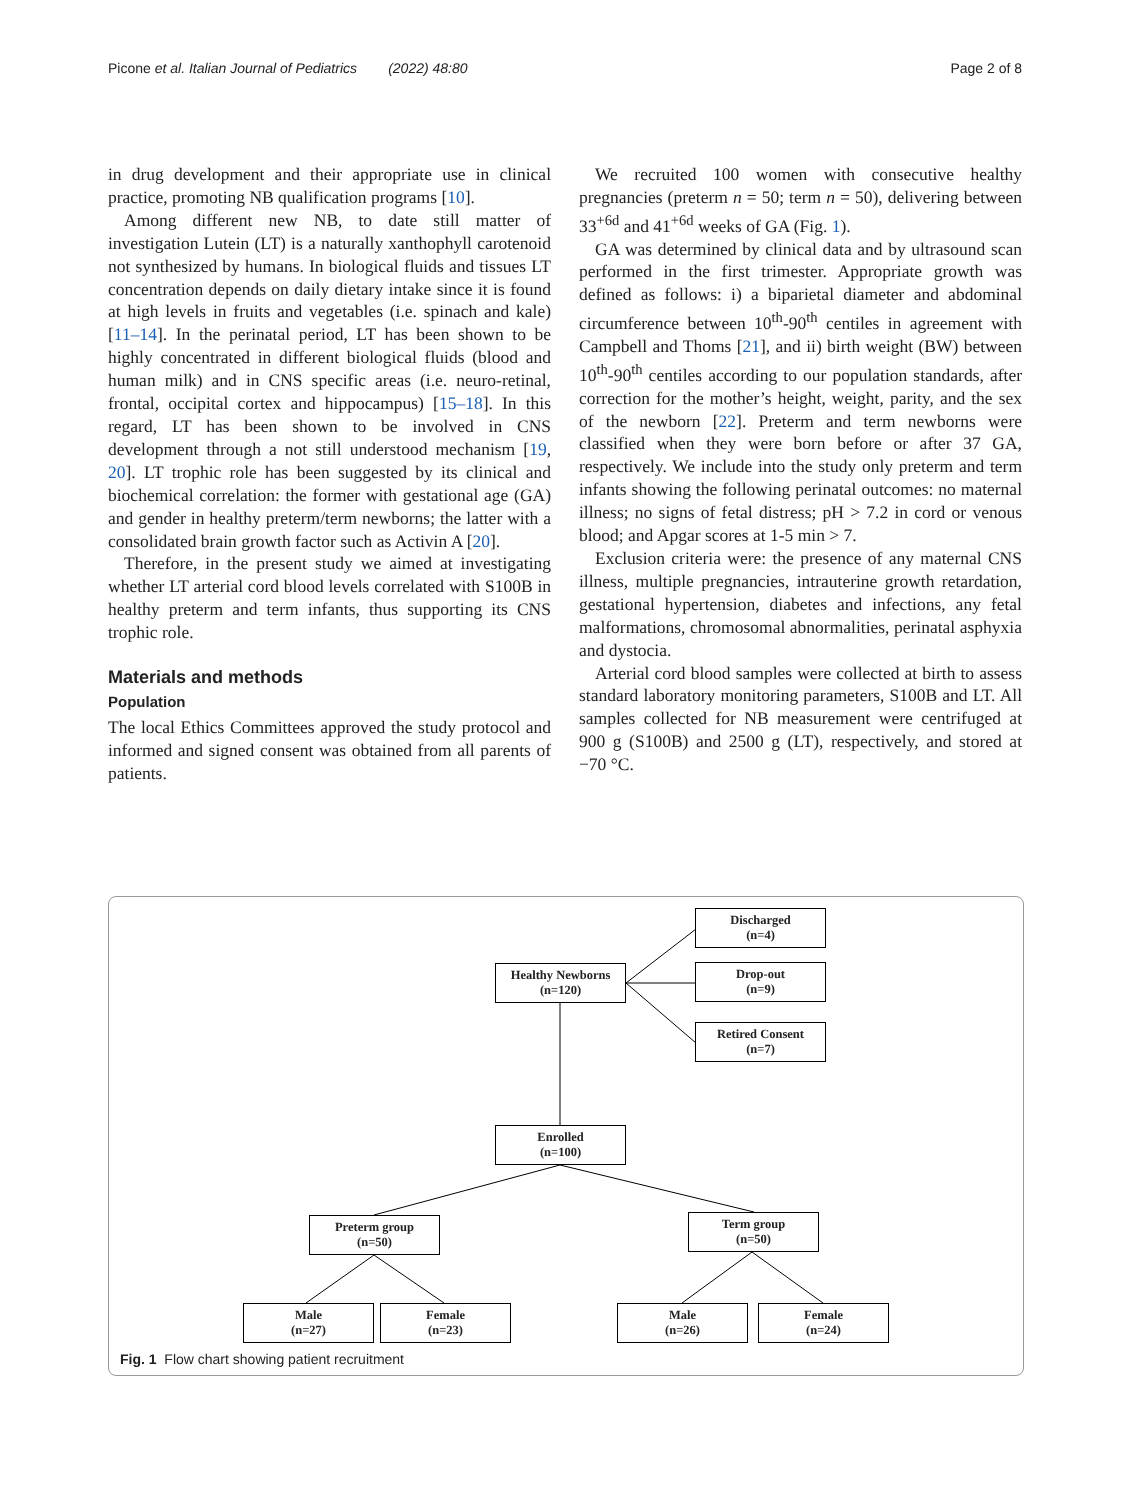Picone et al. Italian Journal of Pediatrics (2022) 48:80 Page 2 of 8
in drug development and their appropriate use in clinical practice, promoting NB qualification programs [10].
Among different new NB, to date still matter of investigation Lutein (LT) is a naturally xanthophyll carotenoid not synthesized by humans. In biological fluids and tissues LT concentration depends on daily dietary intake since it is found at high levels in fruits and vegetables (i.e. spinach and kale) [11–14]. In the perinatal period, LT has been shown to be highly concentrated in different biological fluids (blood and human milk) and in CNS specific areas (i.e. neuro-retinal, frontal, occipital cortex and hippocampus) [15–18]. In this regard, LT has been shown to be involved in CNS development through a not still understood mechanism [19, 20]. LT trophic role has been suggested by its clinical and biochemical correlation: the former with gestational age (GA) and gender in healthy preterm/term newborns; the latter with a consolidated brain growth factor such as Activin A [20].
Therefore, in the present study we aimed at investigating whether LT arterial cord blood levels correlated with S100B in healthy preterm and term infants, thus supporting its CNS trophic role.
Materials and methods
Population
The local Ethics Committees approved the study protocol and informed and signed consent was obtained from all parents of patients.
We recruited 100 women with consecutive healthy pregnancies (preterm n = 50; term n = 50), delivering between 33<sup>+6d</sup> and 41<sup>+6d</sup> weeks of GA (Fig. 1).
GA was determined by clinical data and by ultrasound scan performed in the first trimester. Appropriate growth was defined as follows: i) a biparietal diameter and abdominal circumference between 10<sup>th</sup>-90<sup>th</sup> centiles in agreement with Campbell and Thoms [21], and ii) birth weight (BW) between 10<sup>th</sup>-90<sup>th</sup> centiles according to our population standards, after correction for the mother’s height, weight, parity, and the sex of the newborn [22]. Preterm and term newborns were classified when they were born before or after 37 GA, respectively. We include into the study only preterm and term infants showing the following perinatal outcomes: no maternal illness; no signs of fetal distress; pH > 7.2 in cord or venous blood; and Apgar scores at 1-5 min > 7.
Exclusion criteria were: the presence of any maternal CNS illness, multiple pregnancies, intrauterine growth retardation, gestational hypertension, diabetes and infections, any fetal malformations, chromosomal abnormalities, perinatal asphyxia and dystocia.
Arterial cord blood samples were collected at birth to assess standard laboratory monitoring parameters, S100B and LT. All samples collected for NB measurement were centrifuged at 900 g (S100B) and 2500 g (LT), respectively, and stored at −70 °C.
Discharged
(n=4)
Healthy Newborns
(n=120)
Drop-out
(n=9)
Retired Consent
(n=7)
Enrolled
(n=100)
Preterm group
(n=50)
Term group
(n=50)
Male
(n=27)
Female
(n=23)
Male
(n=26)
Female
(n=24)
Fig. 1 Flow chart showing patient recruitment